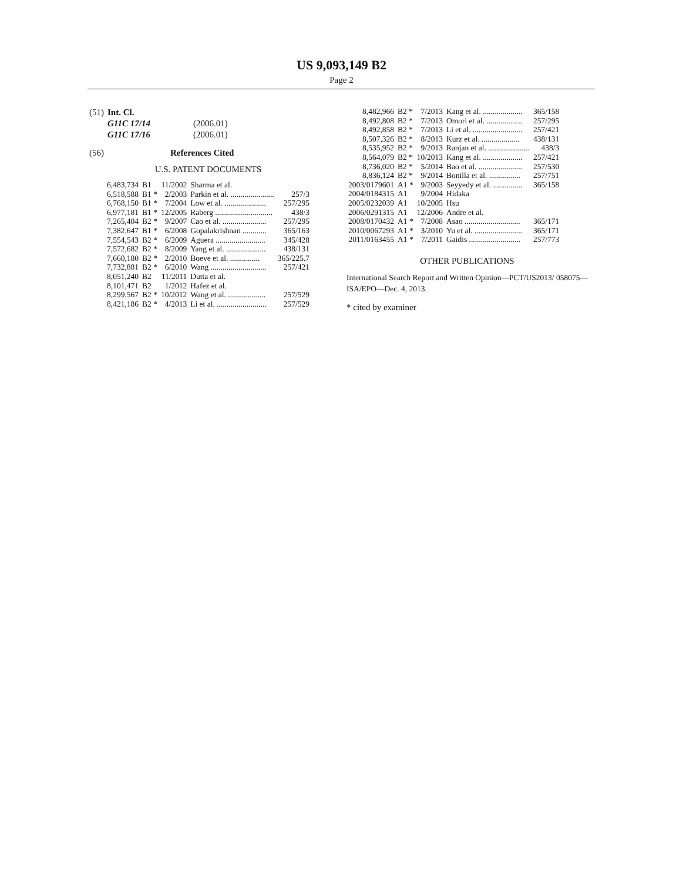US 9,093,149 B2
Page 2
| (51) | Int. Cl. | |
| | G11C 17/14 | (2006.01) |
| | G11C 17/16 | (2006.01) |
| (56) | References Cited |
U.S. PATENT DOCUMENTS
| 6,483,734 | B1 | 11/2002 | Sharma et al. | |
| 6,518,588 | B1 * | 2/2003 | Parkin et al. ...................... | 257/3 |
| 6,768,150 | B1 * | 7/2004 | Low et al. ..................... | 257/295 |
| 6,977,181 | B1 * | 12/2005 | Raberg ............................. | 438/3 |
| 7,265,404 | B2 * | 9/2007 | Cao et al. ...................... | 257/295 |
| 7,382,647 | B1 * | 6/2008 | Gopalakrishnan ............ | 365/163 |
| 7,554,543 | B2 * | 6/2009 | Aguera ......................... | 345/428 |
| 7,572,682 | B2 * | 8/2009 | Yang et al. .................... | 438/131 |
| 7,660,180 | B2 * | 2/2010 | Boeve et al. ............... | 365/225.7 |
| 7,732,881 | B2 * | 6/2010 | Wang ............................ | 257/421 |
| 8,051,240 | B2 | 11/2011 | Dutta et al. | |
| 8,101,471 | B2 | 1/2012 | Hafez et al. | |
| 8,299,567 | B2 * | 10/2012 | Wang et al. ................... | 257/529 |
| 8,421,186 | B2 * | 4/2013 | Li et al. ......................... | 257/529 |
| 8,482,966 | B2 * | 7/2013 | Kang et al. .................... | 365/158 |
| 8,492,808 | B2 * | 7/2013 | Omori et al. .................. | 257/295 |
| 8,492,858 | B2 * | 7/2013 | Li et al. ......................... | 257/421 |
| 8,507,326 | B2 * | 8/2013 | Kurz et al. ................... | 438/131 |
| 8,535,952 | B2 * | 9/2013 | Ranjan et al. ..................... | 438/3 |
| 8,564,079 | B2 * | 10/2013 | Kang et al. .................... | 257/421 |
| 8,736,020 | B2 * | 5/2014 | Bao et al. ...................... | 257/530 |
| 8,836,124 | B2 * | 9/2014 | Bonilla et al. ................ | 257/751 |
| 2003/0179601 | A1 * | 9/2003 | Seyyedy et al. ............... | 365/158 |
| 2004/0184315 | A1 | 9/2004 | Hidaka | |
| 2005/0232039 | A1 | 10/2005 | Hsu | |
| 2006/0291315 | A1 | 12/2006 | Andre et al. | |
| 2008/0170432 | A1 * | 7/2008 | Asao ............................ | 365/171 |
| 2010/0067293 | A1 * | 3/2010 | Yu et al. ........................ | 365/171 |
| 2011/0163455 | A1 * | 7/2011 | Gaidis .......................... | 257/773 |
OTHER PUBLICATIONS
International Search Report and Written Opinion—PCT/US2013/ 058075—ISA/EPO—Dec. 4, 2013.
* cited by examiner